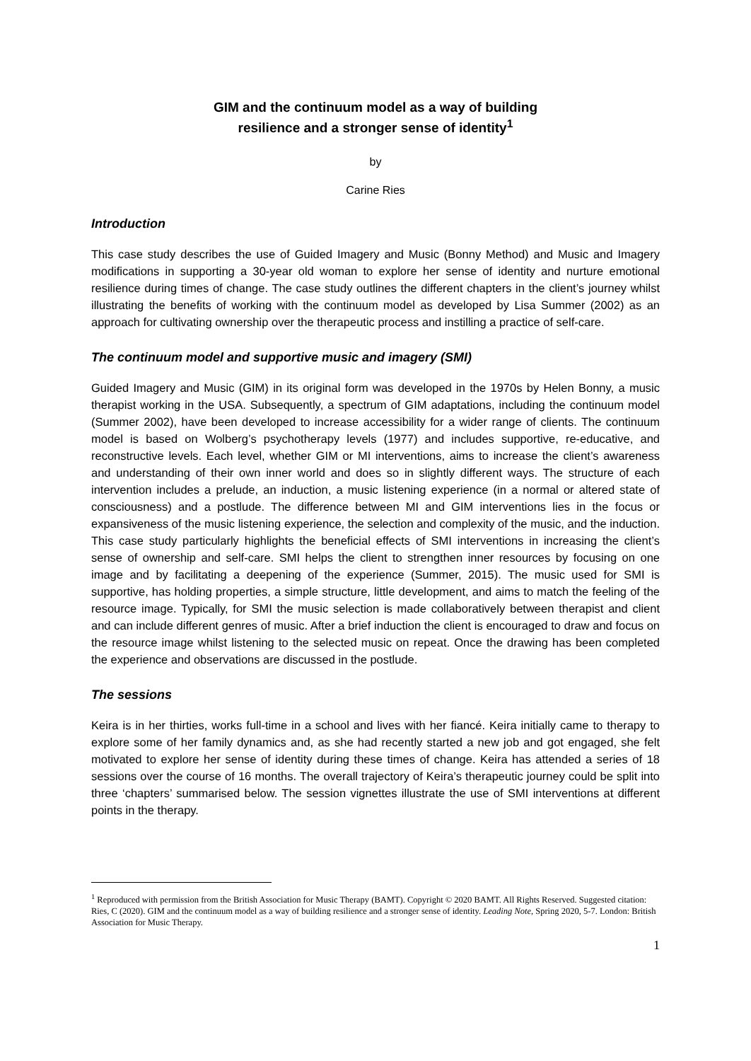GIM and the continuum model as a way of building
resilience and a stronger sense of identity<sup>1</sup>
by
Carine Ries
Introduction
This case study describes the use of Guided Imagery and Music (Bonny Method) and Music and Imagery modifications in supporting a 30-year old woman to explore her sense of identity and nurture emotional resilience during times of change. The case study outlines the different chapters in the client’s journey whilst illustrating the benefits of working with the continuum model as developed by Lisa Summer (2002) as an approach for cultivating ownership over the therapeutic process and instilling a practice of self-care.
The continuum model and supportive music and imagery (SMI)
Guided Imagery and Music (GIM) in its original form was developed in the 1970s by Helen Bonny, a music therapist working in the USA. Subsequently, a spectrum of GIM adaptations, including the continuum model (Summer 2002), have been developed to increase accessibility for a wider range of clients. The continuum model is based on Wolberg’s psychotherapy levels (1977) and includes supportive, re-educative, and reconstructive levels. Each level, whether GIM or MI interventions, aims to increase the client’s awareness and understanding of their own inner world and does so in slightly different ways. The structure of each intervention includes a prelude, an induction, a music listening experience (in a normal or altered state of consciousness) and a postlude. The difference between MI and GIM interventions lies in the focus or expansiveness of the music listening experience, the selection and complexity of the music, and the induction. This case study particularly highlights the beneficial effects of SMI interventions in increasing the client’s sense of ownership and self-care. SMI helps the client to strengthen inner resources by focusing on one image and by facilitating a deepening of the experience (Summer, 2015). The music used for SMI is supportive, has holding properties, a simple structure, little development, and aims to match the feeling of the resource image. Typically, for SMI the music selection is made collaboratively between therapist and client and can include different genres of music. After a brief induction the client is encouraged to draw and focus on the resource image whilst listening to the selected music on repeat. Once the drawing has been completed the experience and observations are discussed in the postlude.
The sessions
Keira is in her thirties, works full-time in a school and lives with her fiancé. Keira initially came to therapy to explore some of her family dynamics and, as she had recently started a new job and got engaged, she felt motivated to explore her sense of identity during these times of change. Keira has attended a series of 18 sessions over the course of 16 months. The overall trajectory of Keira’s therapeutic journey could be split into three ‘chapters’ summarised below. The session vignettes illustrate the use of SMI interventions at different points in the therapy.
<sup>1</sup> Reproduced with permission from the British Association for Music Therapy (BAMT). Copyright © 2020 BAMT. All Rights Reserved. Suggested citation: Ries, C (2020). GIM and the continuum model as a way of building resilience and a stronger sense of identity. Leading Note, Spring 2020, 5-7. London: British Association for Music Therapy.
1